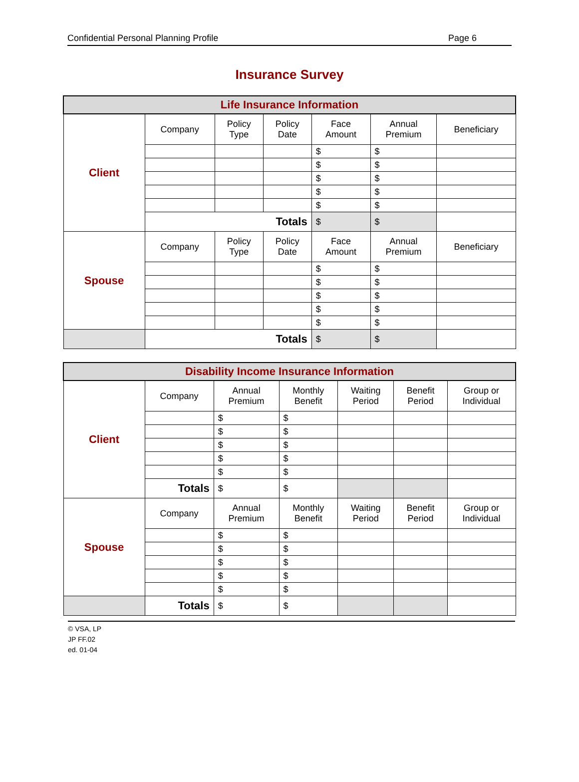Confidential Personal Planning Profile Page 6
Insurance Survey
| Life Insurance Information | | | | | | |
| Client | Company | Policy Type | Policy Date | Face Amount | Annual Premium | Beneficiary |
| | | | | $ | $ | |
| | | | | $ | $ | |
| | | | | $ | $ | |
| | | | | $ | $ | |
| | | | | $ | $ | |
| | Totals | | | $ | $ | |
| Spouse | Company | Policy Type | Policy Date | Face Amount | Annual Premium | Beneficiary |
| | | | | $ | $ | |
| | | | | $ | $ | |
| | | | | $ | $ | |
| | | | | $ | $ | |
| | | | | $ | $ | |
| | Totals | | | $ | $ | |
| Disability Income Insurance Information | | | | | | |
| Client | Company | Annual Premium | Monthly Benefit | Waiting Period | Benefit Period | Group or Individual |
| | | $ | $ | | | |
| | | $ | $ | | | |
| | | $ | $ | | | |
| | | $ | $ | | | |
| | | $ | $ | | | |
| | Totals | $ | $ | | | |
| Spouse | Company | Annual Premium | Monthly Benefit | Waiting Period | Benefit Period | Group or Individual |
| | | $ | $ | | | |
| | | $ | $ | | | |
| | | $ | $ | | | |
| | | $ | $ | | | |
| | | $ | $ | | | |
| | Totals | $ | $ | | | |
© VSA, LP
JP FF.02
ed. 01-04